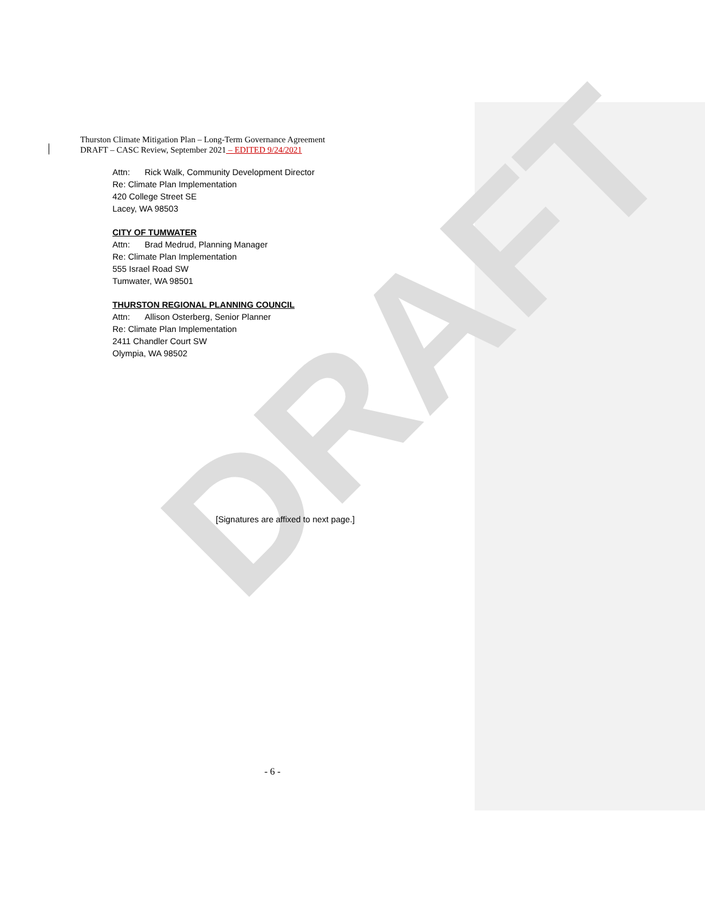DRAFT
Thurston Climate Mitigation Plan – Long-Term Governance Agreement
DRAFT – CASC Review, September 2021 – EDITED 9/24/2021
Attn: Rick Walk, Community Development Director
Re: Climate Plan Implementation
420 College Street SE
Lacey, WA 98503
CITY OF TUMWATER
Attn: Brad Medrud, Planning Manager
Re: Climate Plan Implementation
555 Israel Road SW
Tumwater, WA 98501
THURSTON REGIONAL PLANNING COUNCIL
Attn: Allison Osterberg, Senior Planner
Re: Climate Plan Implementation
2411 Chandler Court SW
Olympia, WA 98502
[Signatures are affixed to next page.]
- 6 -